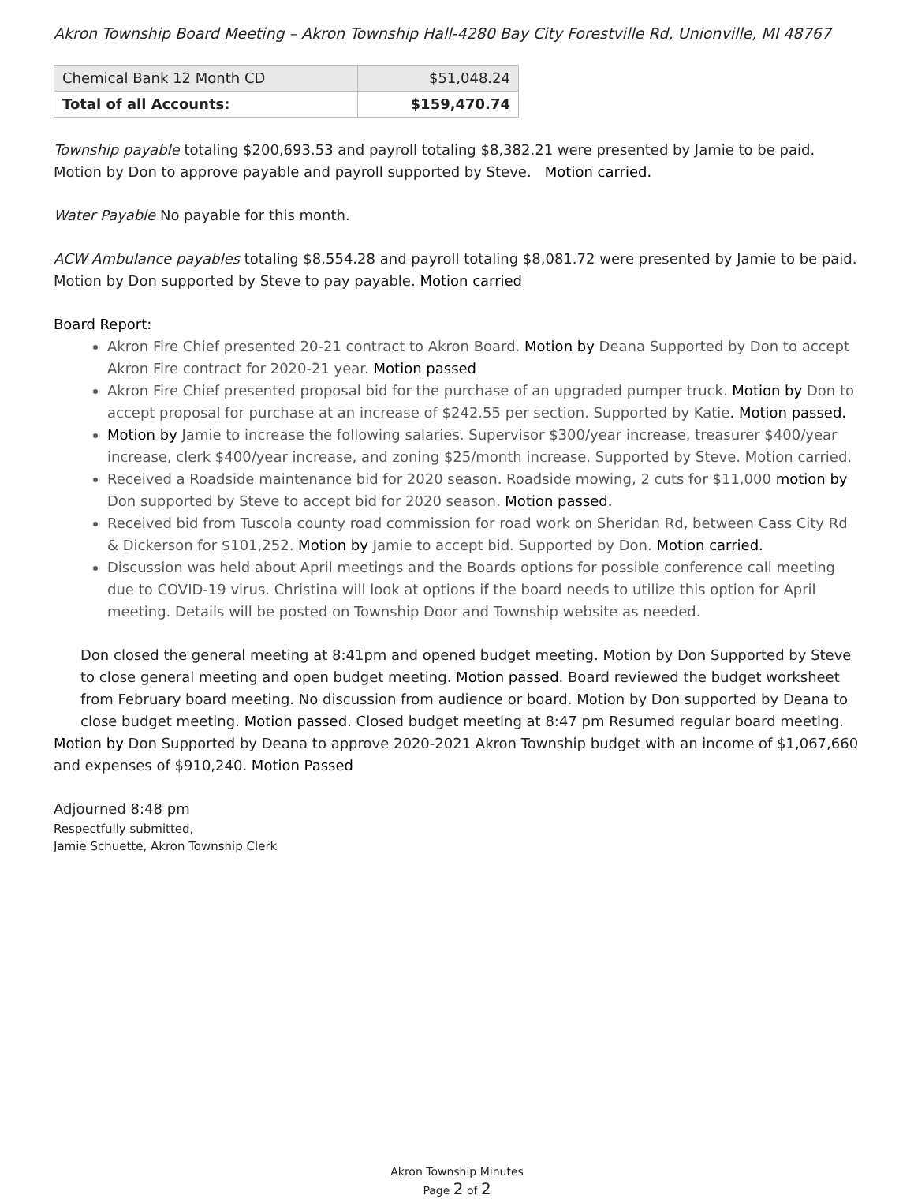Akron Township Board Meeting – Akron Township Hall-4280 Bay City Forestville Rd, Unionville, MI 48767
| Chemical Bank 12 Month CD | $51,048.24 |
| Total of all Accounts: | $159,470.74 |
Township payable totaling $200,693.53 and payroll totaling $8,382.21 were presented by Jamie to be paid. Motion by Don to approve payable and payroll supported by Steve. Motion carried.
Water Payable No payable for this month.
ACW Ambulance payables totaling $8,554.28 and payroll totaling $8,081.72 were presented by Jamie to be paid. Motion by Don supported by Steve to pay payable. Motion carried
Board Report:
Akron Fire Chief presented 20-21 contract to Akron Board. Motion by Deana Supported by Don to accept Akron Fire contract for 2020-21 year. Motion passed
Akron Fire Chief presented proposal bid for the purchase of an upgraded pumper truck. Motion by Don to accept proposal for purchase at an increase of $242.55 per section. Supported by Katie. Motion passed.
Motion by Jamie to increase the following salaries. Supervisor $300/year increase, treasurer $400/year increase, clerk $400/year increase, and zoning $25/month increase. Supported by Steve. Motion carried.
Received a Roadside maintenance bid for 2020 season. Roadside mowing, 2 cuts for $11,000 motion by Don supported by Steve to accept bid for 2020 season. Motion passed.
Received bid from Tuscola county road commission for road work on Sheridan Rd, between Cass City Rd & Dickerson for $101,252. Motion by Jamie to accept bid. Supported by Don. Motion carried.
Discussion was held about April meetings and the Boards options for possible conference call meeting due to COVID-19 virus. Christina will look at options if the board needs to utilize this option for April meeting. Details will be posted on Township Door and Township website as needed.
Don closed the general meeting at 8:41pm and opened budget meeting. Motion by Don Supported by Steve to close general meeting and open budget meeting. Motion passed. Board reviewed the budget worksheet from February board meeting. No discussion from audience or board. Motion by Don supported by Deana to close budget meeting. Motion passed. Closed budget meeting at 8:47 pm Resumed regular board meeting.
Motion by Don Supported by Deana to approve 2020-2021 Akron Township budget with an income of $1,067,660 and expenses of $910,240. Motion Passed
Adjourned 8:48 pm
Respectfully submitted,
Jamie Schuette, Akron Township Clerk
Akron Township Minutes
Page 2 of 2